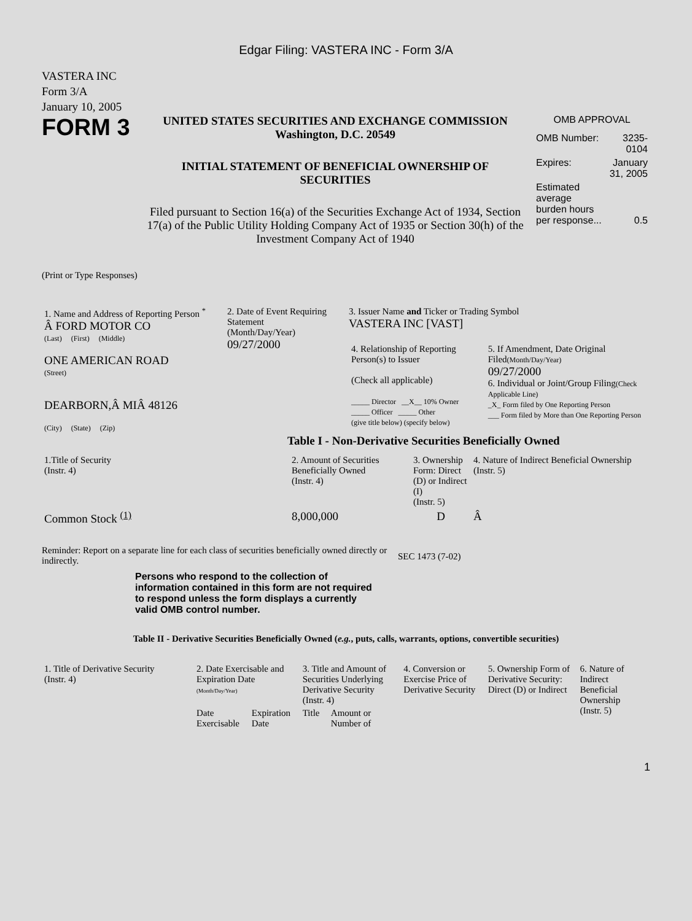Edgar Filing: VASTERA INC - Form 3/A
VASTERA INC
Form 3/A
January 10, 2005
FORM 3
UNITED STATES SECURITIES AND EXCHANGE COMMISSION
Washington, D.C. 20549
INITIAL STATEMENT OF BENEFICIAL OWNERSHIP OF SECURITIES
Filed pursuant to Section 16(a) of the Securities Exchange Act of 1934, Section 17(a) of the Public Utility Holding Company Act of 1935 or Section 30(h) of the Investment Company Act of 1940
OMB APPROVAL
| OMB Number: | 3235-0104 |
| Expires: | January 31, 2005 |
| Estimated average burden hours per response... | 0.5 |
(Print or Type Responses)
| 1. Name and Address of Reporting Person <sup>*</sup> Â FORD MOTOR CO (Last) (First) (Middle) ONE AMERICAN ROAD (Street) DEARBORN,Â MIÂ 48126 (City) (State) (Zip) | 2. Date of Event Requiring Statement (Month/Day/Year) 09/27/2000 | 3. Issuer Name and Ticker or Trading Symbol VASTERA INC [VAST] / 4. Relationship of Reporting Person(s) to Issuer (Check all applicable) _____ Director __X__ 10% Owner _____ Officer _____ Other (give title below) (specify below) / 5. If Amendment, Date Original Filed (Month/Day/Year) 09/27/2000 6. Individual or Joint/Group Filing (Check Applicable Line) _X_ Form filed by One Reporting Person ___ Form filed by More than One Reporting Person / |
Table I - Non-Derivative Securities Beneficially Owned
| 1.Title of Security (Instr. 4) | 2. Amount of Securities Beneficially Owned (Instr. 4) | 3. Ownership Form: Direct (D) or Indirect (I) (Instr. 5) | 4. Nature of Indirect Beneficial Ownership (Instr. 5) |
| --- | --- | --- | --- |
| Common Stock <sup>(1)</sup> | 8,000,000 | D | Â |
Reminder: Report on a separate line for each class of securities beneficially owned directly or indirectly.
SEC 1473 (7-02)
Persons who respond to the collection of information contained in this form are not required to respond unless the form displays a currently valid OMB control number.
Table II - Derivative Securities Beneficially Owned (e.g., puts, calls, warrants, options, convertible securities)
| 1. Title of Derivative Security (Instr. 4) | 2. Date Exercisable and Expiration Date (Month/Day/Year) | | 3. Title and Amount of Securities Underlying Derivative Security (Instr. 4) | | 4. Conversion or Exercise Price of Derivative Security | 5. Ownership Form of Derivative Security: Direct (D) or Indirect | 6. Nature of Indirect Beneficial Ownership (Instr. 5) |
| --- | --- | --- | --- | --- | --- | --- | --- |
| | Date Exercisable | Expiration Date | Title | Amount or Number of | | | |
1